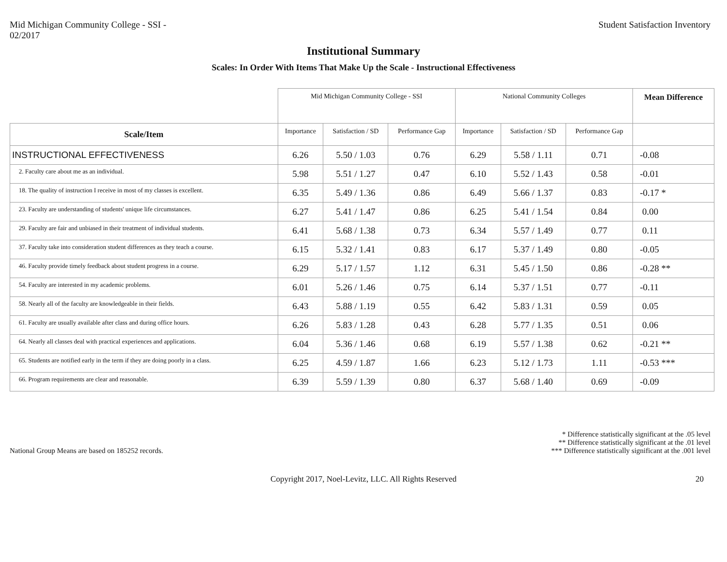Mid Michigan Community College - SSI -
02/2017
Student Satisfaction Inventory
Institutional Summary
Scales: In Order With Items That Make Up the Scale - Instructional Effectiveness
| | Mid Michigan Community College - SSI | | | National Community Colleges | | | Mean Difference |
| Scale/Item | Importance | Satisfaction / SD | Performance Gap | Importance | Satisfaction / SD | Performance Gap | |
| INSTRUCTIONAL EFFECTIVENESS | 6.26 | 5.50 / 1.03 | 0.76 | 6.29 | 5.58 / 1.11 | 0.71 | -0.08 |
| 2. Faculty care about me as an individual. | 5.98 | 5.51 / 1.27 | 0.47 | 6.10 | 5.52 / 1.43 | 0.58 | -0.01 |
| 18. The quality of instruction I receive in most of my classes is excellent. | 6.35 | 5.49 / 1.36 | 0.86 | 6.49 | 5.66 / 1.37 | 0.83 | -0.17 * |
| 23. Faculty are understanding of students' unique life circumstances. | 6.27 | 5.41 / 1.47 | 0.86 | 6.25 | 5.41 / 1.54 | 0.84 | 0.00 |
| 29. Faculty are fair and unbiased in their treatment of individual students. | 6.41 | 5.68 / 1.38 | 0.73 | 6.34 | 5.57 / 1.49 | 0.77 | 0.11 |
| 37. Faculty take into consideration student differences as they teach a course. | 6.15 | 5.32 / 1.41 | 0.83 | 6.17 | 5.37 / 1.49 | 0.80 | -0.05 |
| 46. Faculty provide timely feedback about student progress in a course. | 6.29 | 5.17 / 1.57 | 1.12 | 6.31 | 5.45 / 1.50 | 0.86 | -0.28 ** |
| 54. Faculty are interested in my academic problems. | 6.01 | 5.26 / 1.46 | 0.75 | 6.14 | 5.37 / 1.51 | 0.77 | -0.11 |
| 58. Nearly all of the faculty are knowledgeable in their fields. | 6.43 | 5.88 / 1.19 | 0.55 | 6.42 | 5.83 / 1.31 | 0.59 | 0.05 |
| 61. Faculty are usually available after class and during office hours. | 6.26 | 5.83 / 1.28 | 0.43 | 6.28 | 5.77 / 1.35 | 0.51 | 0.06 |
| 64. Nearly all classes deal with practical experiences and applications. | 6.04 | 5.36 / 1.46 | 0.68 | 6.19 | 5.57 / 1.38 | 0.62 | -0.21 ** |
| 65. Students are notified early in the term if they are doing poorly in a class. | 6.25 | 4.59 / 1.87 | 1.66 | 6.23 | 5.12 / 1.73 | 1.11 | -0.53 *** |
| 66. Program requirements are clear and reasonable. | 6.39 | 5.59 / 1.39 | 0.80 | 6.37 | 5.68 / 1.40 | 0.69 | -0.09 |
National Group Means are based on 185252 records.
* Difference statistically significant at the .05 level
** Difference statistically significant at the .01 level
*** Difference statistically significant at the .001 level
Copyright 2017, Noel-Levitz, LLC. All Rights Reserved 20